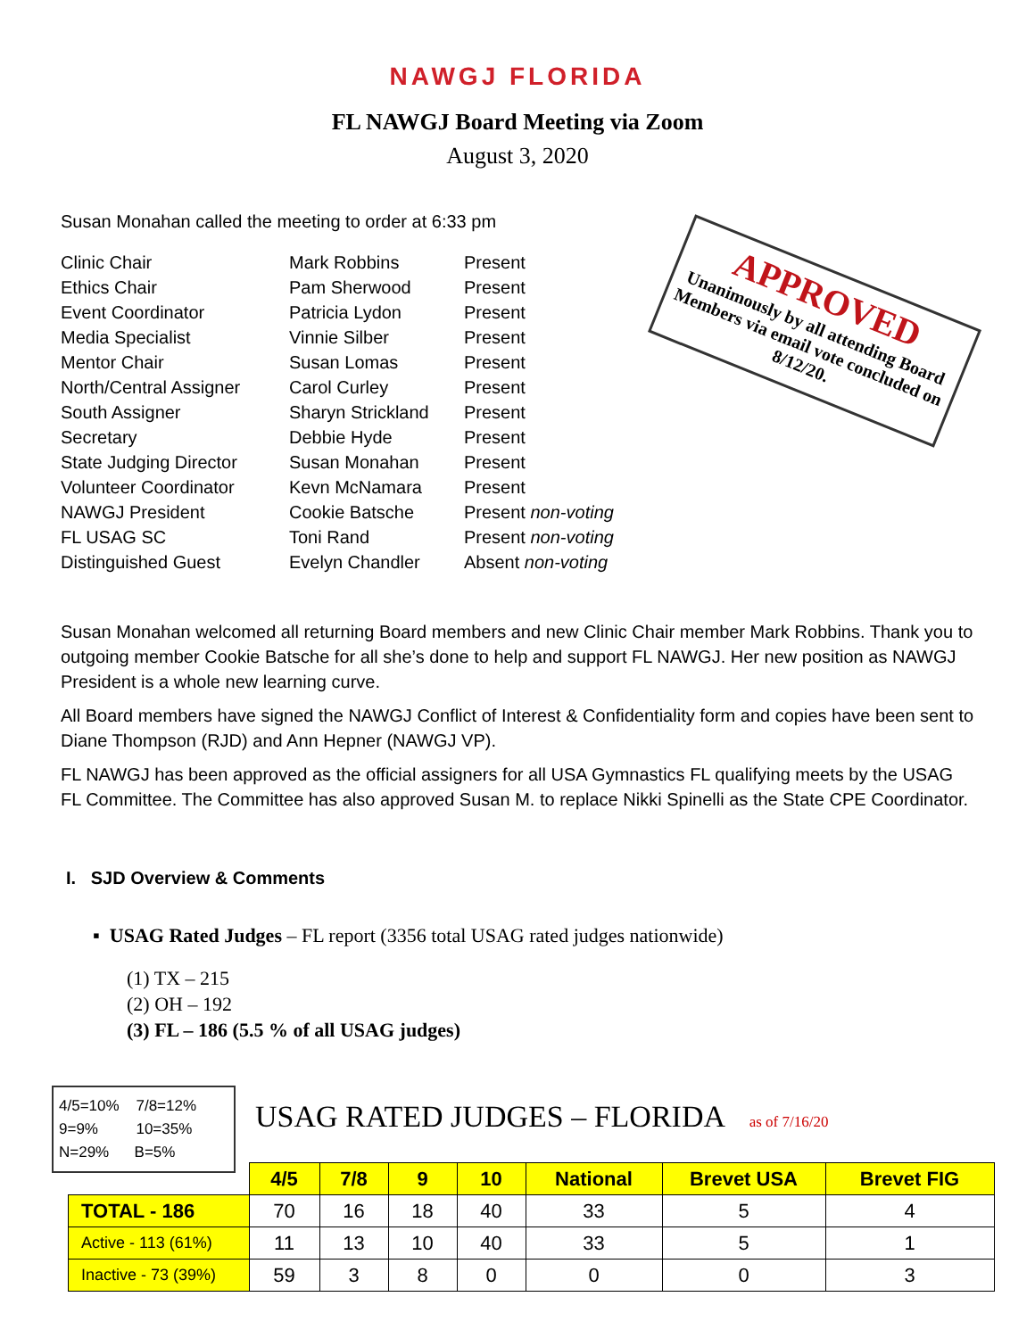NAWGJ FLORIDA
FL NAWGJ Board Meeting via Zoom
August 3, 2020
APPROVED
Unanimously by all attending Board Members via email vote concluded on 8/12/20.
Susan Monahan called the meeting to order at 6:33 pm
| Clinic Chair | Mark Robbins | Present |
| Ethics Chair | Pam Sherwood | Present |
| Event Coordinator | Patricia Lydon | Present |
| Media Specialist | Vinnie Silber | Present |
| Mentor Chair | Susan Lomas | Present |
| North/Central Assigner | Carol Curley | Present |
| South Assigner | Sharyn Strickland | Present |
| Secretary | Debbie Hyde | Present |
| State Judging Director | Susan Monahan | Present |
| Volunteer Coordinator | Kevn McNamara | Present |
| NAWGJ President | Cookie Batsche | Present non-voting |
| FL USAG SC | Toni Rand | Present non-voting |
| Distinguished Guest | Evelyn Chandler | Absent non-voting |
Susan Monahan welcomed all returning Board members and new Clinic Chair member Mark Robbins. Thank you to outgoing member Cookie Batsche for all she’s done to help and support FL NAWGJ. Her new position as NAWGJ President is a whole new learning curve.
All Board members have signed the NAWGJ Conflict of Interest & Confidentiality form and copies have been sent to Diane Thompson (RJD) and Ann Hepner (NAWGJ VP).
FL NAWGJ has been approved as the official assigners for all USA Gymnastics FL qualifying meets by the USAG FL Committee. The Committee has also approved Susan M. to replace Nikki Spinelli as the State CPE Coordinator.
I. SJD Overview & Comments
▪ USAG Rated Judges – FL report (3356 total USAG rated judges nationwide)
(1) TX – 215
(2) OH – 192
(3) FL – 186 (5.5 % of all USAG judges)
4/5=10% 7/8=12%
9=9% 10=35%
N=29% B=5%
USAG RATED JUDGES – FLORIDA as of 7/16/20
| | 4/5 | 7/8 | 9 | 10 | National | Brevet USA | Brevet FIG |
| TOTAL - 186 | 70 | 16 | 18 | 40 | 33 | 5 | 4 |
| Active - 113 (61%) | 11 | 13 | 10 | 40 | 33 | 5 | 1 |
| Inactive - 73 (39%) | 59 | 3 | 8 | 0 | 0 | 0 | 3 |